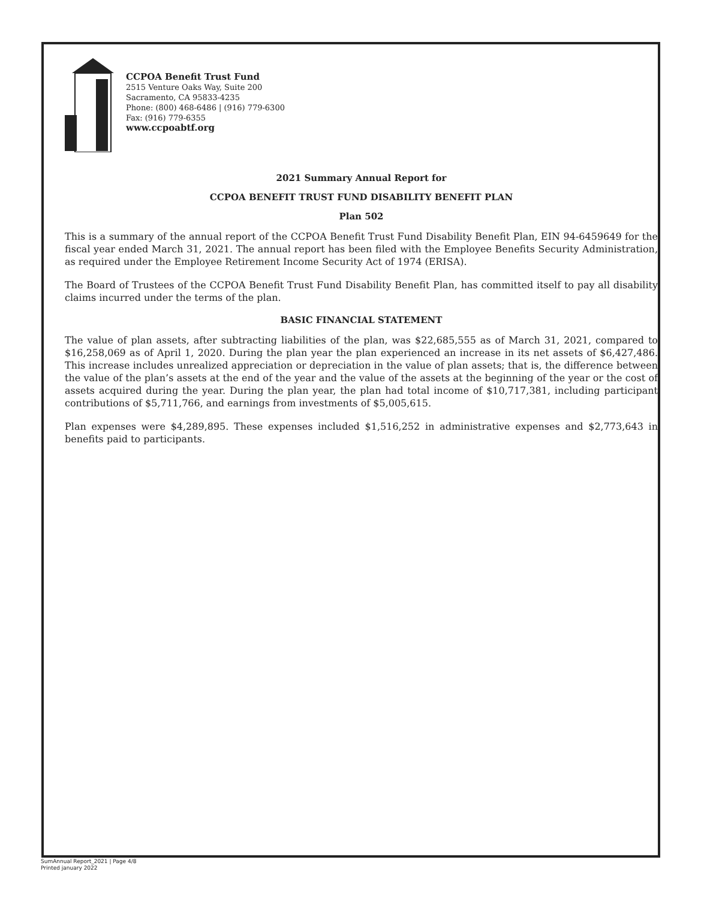CCPOA Benefit Trust Fund
2515 Venture Oaks Way, Suite 200
Sacramento, CA 95833-4235
Phone: (800) 468-6486 | (916) 779-6300
Fax: (916) 779-6355
www.ccpoabtf.org
2021 Summary Annual Report for
CCPOA BENEFIT TRUST FUND DISABILITY BENEFIT PLAN
Plan 502
This is a summary of the annual report of the CCPOA Benefit Trust Fund Disability Benefit Plan, EIN 94-6459649 for the fiscal year ended March 31, 2021. The annual report has been filed with the Employee Benefits Security Administration, as required under the Employee Retirement Income Security Act of 1974 (ERISA).
The Board of Trustees of the CCPOA Benefit Trust Fund Disability Benefit Plan, has committed itself to pay all disability claims incurred under the terms of the plan.
BASIC FINANCIAL STATEMENT
The value of plan assets, after subtracting liabilities of the plan, was $22,685,555 as of March 31, 2021, compared to $16,258,069 as of April 1, 2020. During the plan year the plan experienced an increase in its net assets of $6,427,486. This increase includes unrealized appreciation or depreciation in the value of plan assets; that is, the difference between the value of the plan’s assets at the end of the year and the value of the assets at the beginning of the year or the cost of assets acquired during the year. During the plan year, the plan had total income of $10,717,381, including participant contributions of $5,711,766, and earnings from investments of $5,005,615.
Plan expenses were $4,289,895. These expenses included $1,516,252 in administrative expenses and $2,773,643 in benefits paid to participants.
SumAnnual Report_2021 | Page 4/8
Printed january 2022